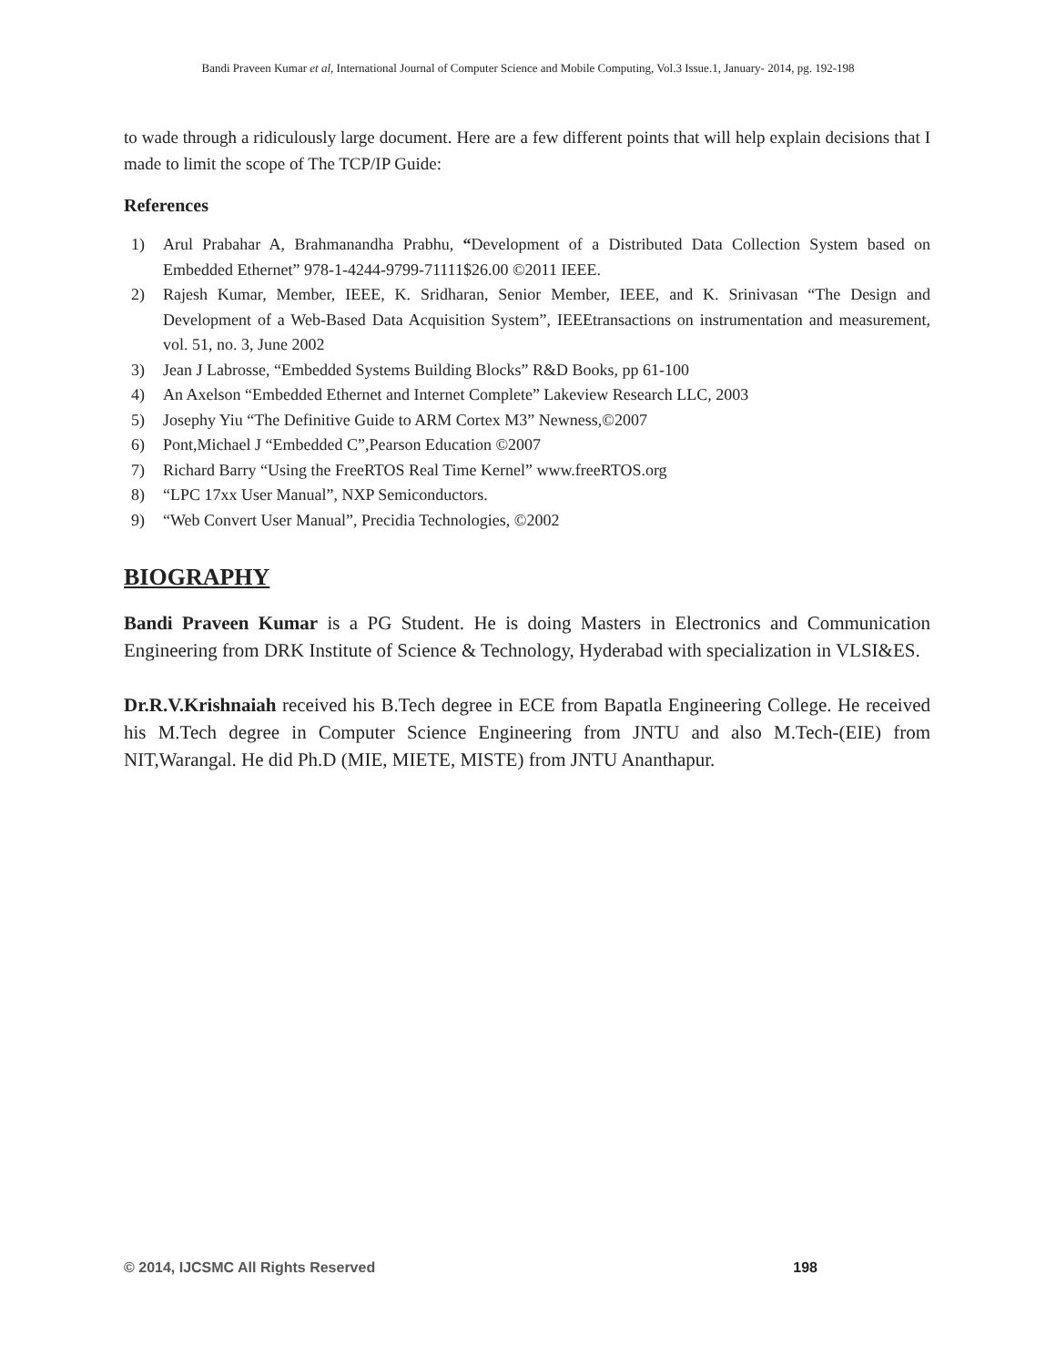Bandi Praveen Kumar et al, International Journal of Computer Science and Mobile Computing, Vol.3 Issue.1, January- 2014, pg. 192-198
to wade through a ridiculously large document. Here are a few different points that will help explain decisions that I made to limit the scope of The TCP/IP Guide:
References
1) Arul Prabahar A, Brahmanandha Prabhu, “Development of a Distributed Data Collection System based on Embedded Ethernet” 978-1-4244-9799-71111$26.00 ©2011 IEEE.
2) Rajesh Kumar, Member, IEEE, K. Sridharan, Senior Member, IEEE, and K. Srinivasan “The Design and Development of a Web-Based Data Acquisition System”, IEEEtransactions on instrumentation and measurement, vol. 51, no. 3, June 2002
3) Jean J Labrosse, “Embedded Systems Building Blocks” R&D Books, pp 61-100
4) An Axelson “Embedded Ethernet and Internet Complete” Lakeview Research LLC, 2003
5) Josephy Yiu “The Definitive Guide to ARM Cortex M3” Newness,©2007
6) Pont,Michael J “Embedded C”,Pearson Education ©2007
7) Richard Barry “Using the FreeRTOS Real Time Kernel” www.freeRTOS.org
8) “LPC 17xx User Manual”, NXP Semiconductors.
9) “Web Convert User Manual”, Precidia Technologies, ©2002
BIOGRAPHY
Bandi Praveen Kumar is a PG Student. He is doing Masters in Electronics and Communication Engineering from DRK Institute of Science & Technology, Hyderabad with specialization in VLSI&ES.
Dr.R.V.Krishnaiah received his B.Tech degree in ECE from Bapatla Engineering College. He received his M.Tech degree in Computer Science Engineering from JNTU and also M.Tech-(EIE) from NIT,Warangal. He did Ph.D (MIE, MIETE, MISTE) from JNTU Ananthapur.
© 2014, IJCSMC All Rights Reserved 198